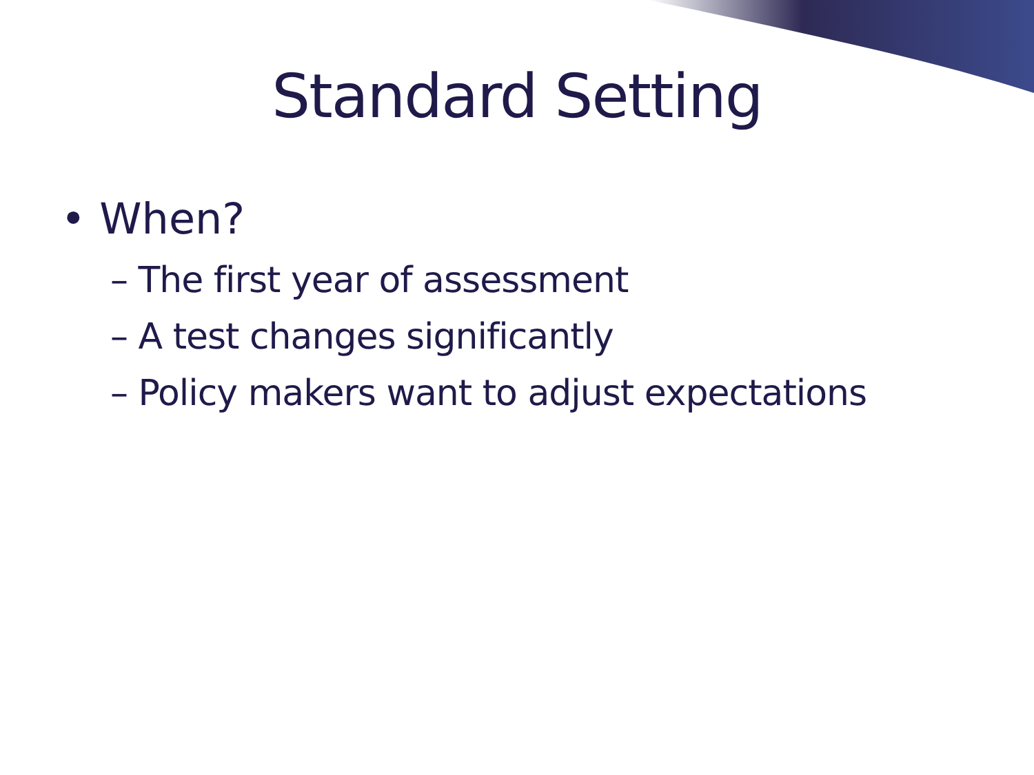Standard Setting
• When?
– The first year of assessment
– A test changes significantly
– Policy makers want to adjust expectations